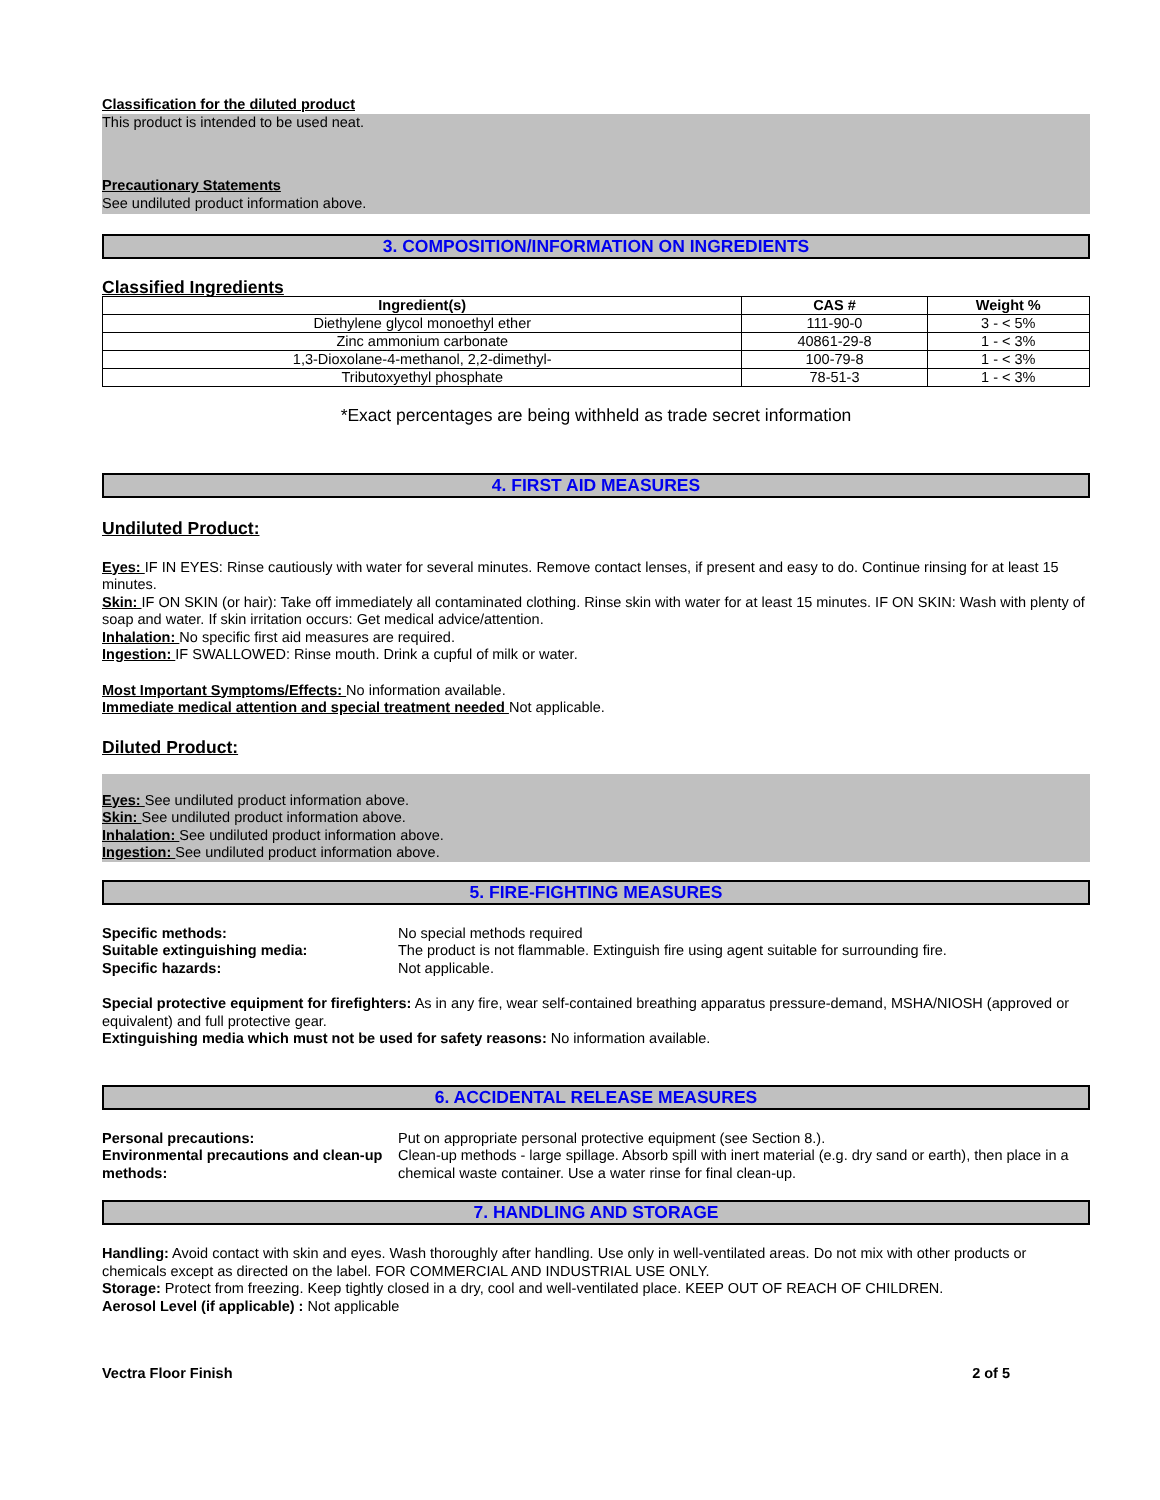Classification for the diluted product
This product is intended to be used neat.
Precautionary Statements
See undiluted product information above.
3. COMPOSITION/INFORMATION ON INGREDIENTS
Classified Ingredients
| Ingredient(s) | CAS # | Weight % |
| --- | --- | --- |
| Diethylene glycol monoethyl ether | 111-90-0 | 3 - < 5% |
| Zinc ammonium carbonate | 40861-29-8 | 1 - < 3% |
| 1,3-Dioxolane-4-methanol, 2,2-dimethyl- | 100-79-8 | 1 - < 3% |
| Tributoxyethyl phosphate | 78-51-3 | 1 - < 3% |
*Exact percentages are being withheld as trade secret information
4. FIRST AID MEASURES
Undiluted Product:
Eyes: IF IN EYES: Rinse cautiously with water for several minutes. Remove contact lenses, if present and easy to do. Continue rinsing for at least 15 minutes.
Skin: IF ON SKIN (or hair): Take off immediately all contaminated clothing. Rinse skin with water for at least 15 minutes. IF ON SKIN: Wash with plenty of soap and water. If skin irritation occurs: Get medical advice/attention.
Inhalation: No specific first aid measures are required.
Ingestion: IF SWALLOWED: Rinse mouth. Drink a cupful of milk or water.
Most Important Symptoms/Effects: No information available.
Immediate medical attention and special treatment needed Not applicable.
Diluted Product:
Eyes: See undiluted product information above.
Skin: See undiluted product information above.
Inhalation: See undiluted product information above.
Ingestion: See undiluted product information above.
5. FIRE-FIGHTING MEASURES
Specific methods: No special methods required
Suitable extinguishing media: The product is not flammable. Extinguish fire using agent suitable for surrounding fire.
Specific hazards: Not applicable.
Special protective equipment for firefighters: As in any fire, wear self-contained breathing apparatus pressure-demand, MSHA/NIOSH (approved or equivalent) and full protective gear.
Extinguishing media which must not be used for safety reasons: No information available.
6. ACCIDENTAL RELEASE MEASURES
Personal precautions: Put on appropriate personal protective equipment (see Section 8.).
Environmental precautions and clean-up methods:
Clean-up methods - large spillage. Absorb spill with inert material (e.g. dry sand or earth), then place in a chemical waste container. Use a water rinse for final clean-up.
7. HANDLING AND STORAGE
Handling: Avoid contact with skin and eyes. Wash thoroughly after handling. Use only in well-ventilated areas. Do not mix with other products or chemicals except as directed on the label. FOR COMMERCIAL AND INDUSTRIAL USE ONLY.
Storage: Protect from freezing. Keep tightly closed in a dry, cool and well-ventilated place. KEEP OUT OF REACH OF CHILDREN.
Aerosol Level (if applicable) : Not applicable
Vectra Floor Finish 2 of 5